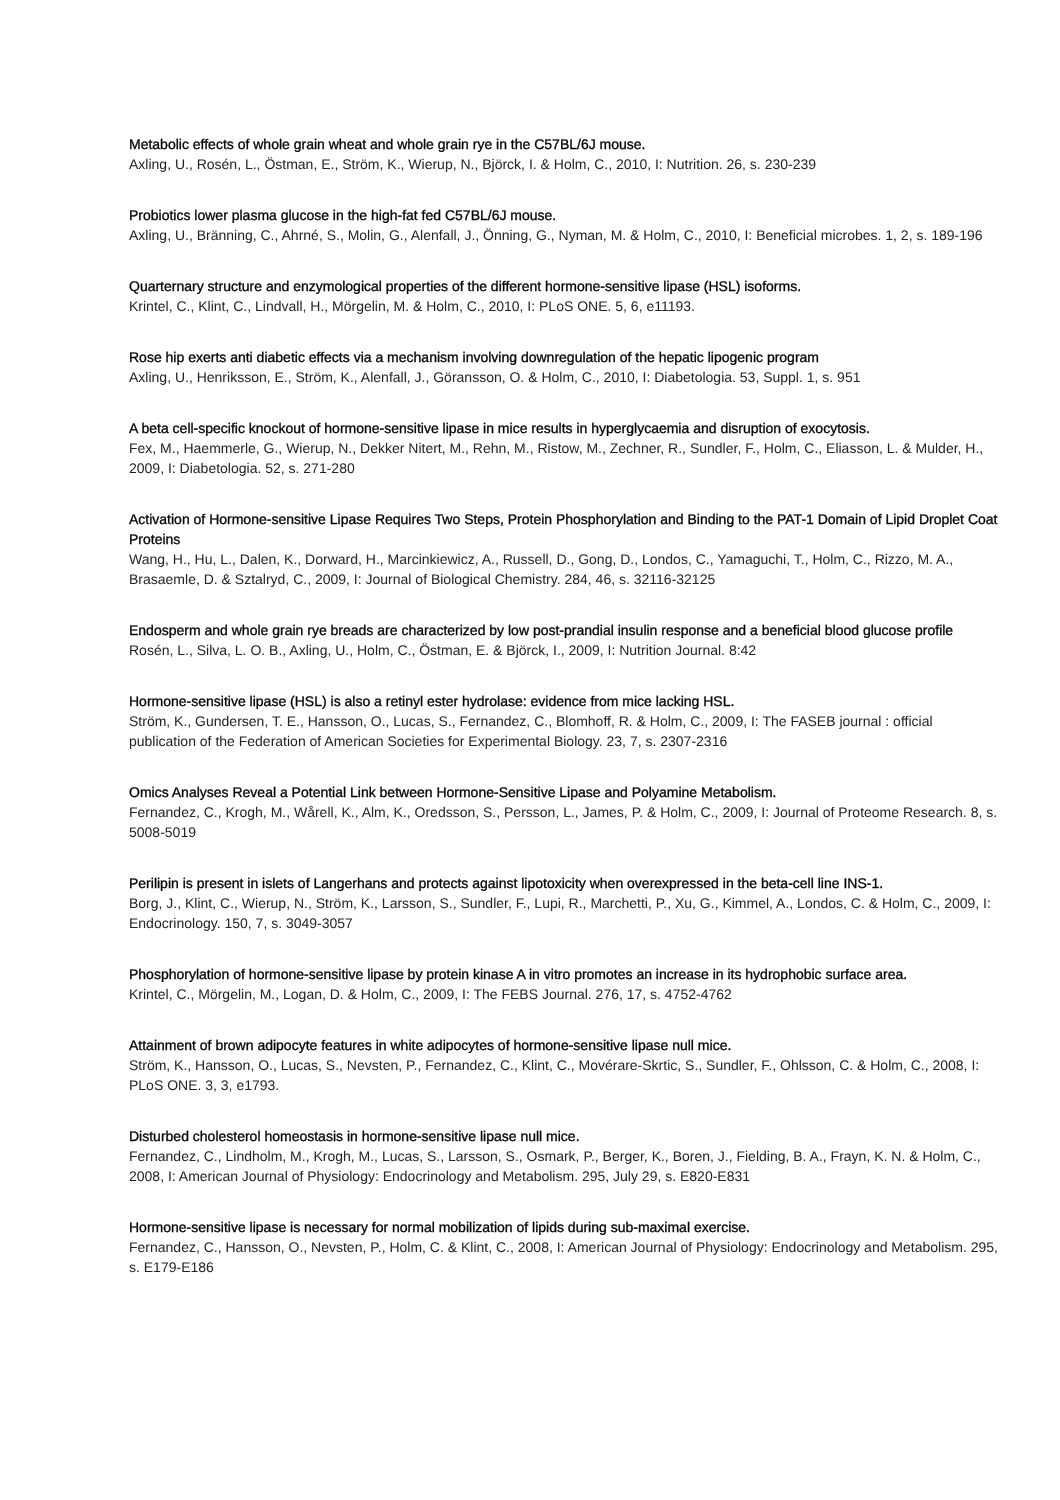Metabolic effects of whole grain wheat and whole grain rye in the C57BL/6J mouse.
Axling, U., Rosén, L., Östman, E., Ström, K., Wierup, N., Björck, I. & Holm, C., 2010, I: Nutrition. 26, s. 230-239
Probiotics lower plasma glucose in the high-fat fed C57BL/6J mouse.
Axling, U., Bränning, C., Ahrné, S., Molin, G., Alenfall, J., Önning, G., Nyman, M. & Holm, C., 2010, I: Beneficial microbes. 1, 2, s. 189-196
Quarternary structure and enzymological properties of the different hormone-sensitive lipase (HSL) isoforms.
Krintel, C., Klint, C., Lindvall, H., Mörgelin, M. & Holm, C., 2010, I: PLoS ONE. 5, 6, e11193.
Rose hip exerts anti diabetic effects via a mechanism involving downregulation of the hepatic lipogenic program
Axling, U., Henriksson, E., Ström, K., Alenfall, J., Göransson, O. & Holm, C., 2010, I: Diabetologia. 53, Suppl. 1, s. 951
A beta cell-specific knockout of hormone-sensitive lipase in mice results in hyperglycaemia and disruption of exocytosis.
Fex, M., Haemmerle, G., Wierup, N., Dekker Nitert, M., Rehn, M., Ristow, M., Zechner, R., Sundler, F., Holm, C., Eliasson, L. & Mulder, H., 2009, I: Diabetologia. 52, s. 271-280
Activation of Hormone-sensitive Lipase Requires Two Steps, Protein Phosphorylation and Binding to the PAT-1 Domain of Lipid Droplet Coat Proteins
Wang, H., Hu, L., Dalen, K., Dorward, H., Marcinkiewicz, A., Russell, D., Gong, D., Londos, C., Yamaguchi, T., Holm, C., Rizzo, M. A., Brasaemle, D. & Sztalryd, C., 2009, I: Journal of Biological Chemistry. 284, 46, s. 32116-32125
Endosperm and whole grain rye breads are characterized by low post-prandial insulin response and a beneficial blood glucose profile
Rosén, L., Silva, L. O. B., Axling, U., Holm, C., Östman, E. & Björck, I., 2009, I: Nutrition Journal. 8:42
Hormone-sensitive lipase (HSL) is also a retinyl ester hydrolase: evidence from mice lacking HSL.
Ström, K., Gundersen, T. E., Hansson, O., Lucas, S., Fernandez, C., Blomhoff, R. & Holm, C., 2009, I: The FASEB journal : official publication of the Federation of American Societies for Experimental Biology. 23, 7, s. 2307-2316
Omics Analyses Reveal a Potential Link between Hormone-Sensitive Lipase and Polyamine Metabolism.
Fernandez, C., Krogh, M., Wårell, K., Alm, K., Oredsson, S., Persson, L., James, P. & Holm, C., 2009, I: Journal of Proteome Research. 8, s. 5008-5019
Perilipin is present in islets of Langerhans and protects against lipotoxicity when overexpressed in the beta-cell line INS-1.
Borg, J., Klint, C., Wierup, N., Ström, K., Larsson, S., Sundler, F., Lupi, R., Marchetti, P., Xu, G., Kimmel, A., Londos, C. & Holm, C., 2009, I: Endocrinology. 150, 7, s. 3049-3057
Phosphorylation of hormone-sensitive lipase by protein kinase A in vitro promotes an increase in its hydrophobic surface area.
Krintel, C., Mörgelin, M., Logan, D. & Holm, C., 2009, I: The FEBS Journal. 276, 17, s. 4752-4762
Attainment of brown adipocyte features in white adipocytes of hormone-sensitive lipase null mice.
Ström, K., Hansson, O., Lucas, S., Nevsten, P., Fernandez, C., Klint, C., Movérare-Skrtic, S., Sundler, F., Ohlsson, C. & Holm, C., 2008, I: PLoS ONE. 3, 3, e1793.
Disturbed cholesterol homeostasis in hormone-sensitive lipase null mice.
Fernandez, C., Lindholm, M., Krogh, M., Lucas, S., Larsson, S., Osmark, P., Berger, K., Boren, J., Fielding, B. A., Frayn, K. N. & Holm, C., 2008, I: American Journal of Physiology: Endocrinology and Metabolism. 295, July 29, s. E820-E831
Hormone-sensitive lipase is necessary for normal mobilization of lipids during sub-maximal exercise.
Fernandez, C., Hansson, O., Nevsten, P., Holm, C. & Klint, C., 2008, I: American Journal of Physiology: Endocrinology and Metabolism. 295, s. E179-E186